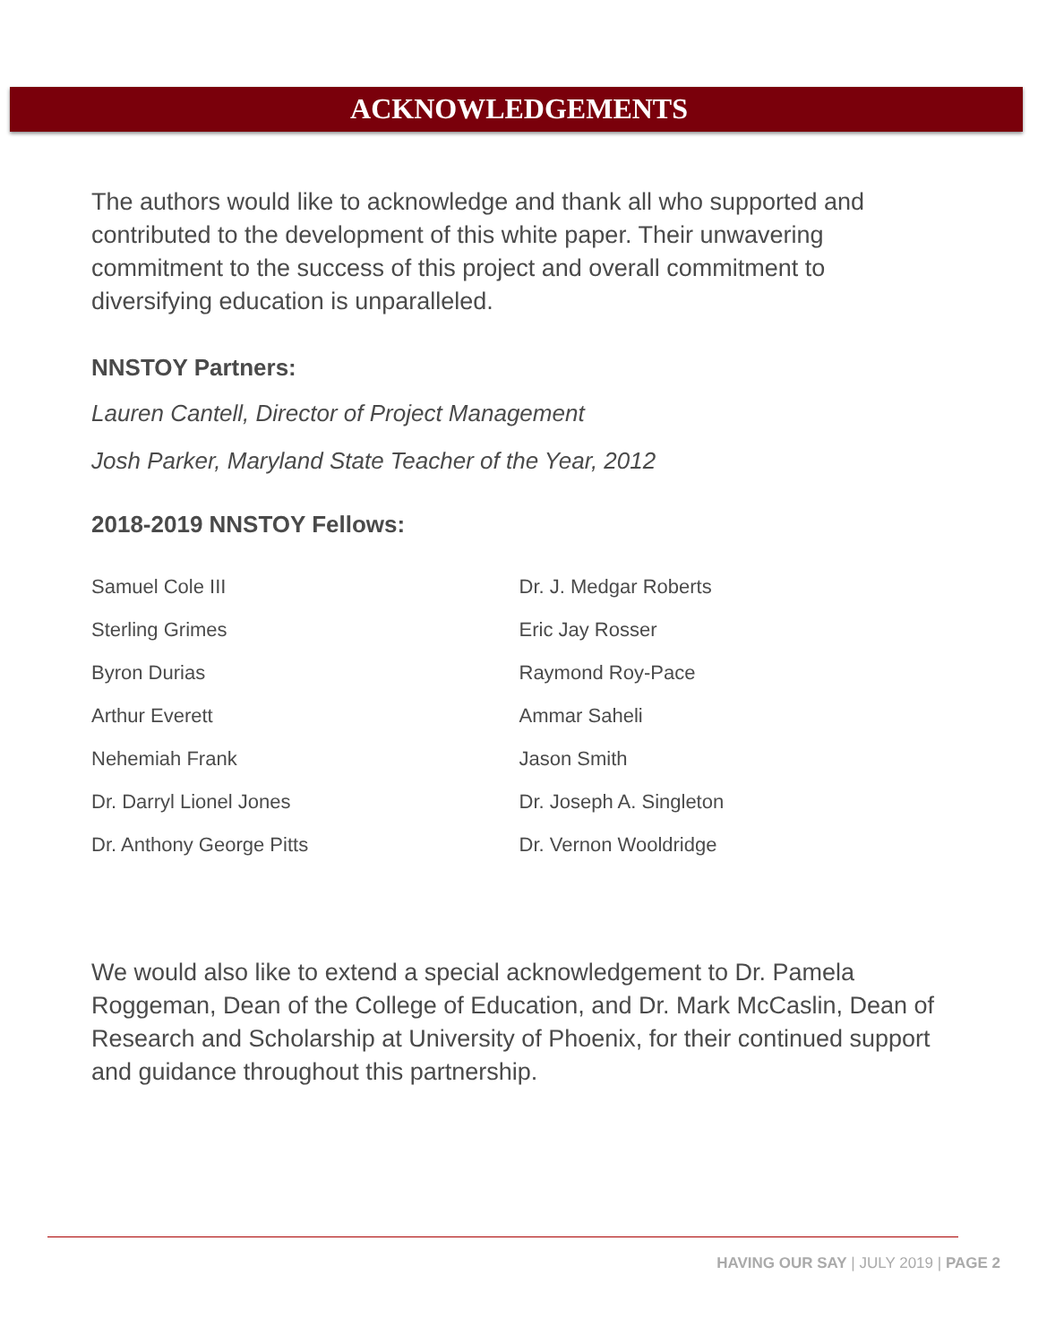ACKNOWLEDGEMENTS
The authors would like to acknowledge and thank all who supported and contributed to the development of this white paper. Their unwavering commitment to the success of this project and overall commitment to diversifying education is unparalleled.
NNSTOY Partners:
Lauren Cantell, Director of Project Management
Josh Parker, Maryland State Teacher of the Year, 2012
2018-2019 NNSTOY Fellows:
Samuel Cole III
Sterling Grimes
Byron Durias
Arthur Everett
Nehemiah Frank
Dr. Darryl Lionel Jones
Dr. Anthony George Pitts
Dr. J. Medgar Roberts
Eric Jay Rosser
Raymond Roy-Pace
Ammar Saheli
Jason Smith
Dr. Joseph A. Singleton
Dr. Vernon Wooldridge
We would also like to extend a special acknowledgement to Dr. Pamela Roggeman, Dean of the College of Education, and Dr. Mark McCaslin, Dean of Research and Scholarship at University of Phoenix, for their continued support and guidance throughout this partnership.
HAVING OUR SAY | JULY 2019 | PAGE 2